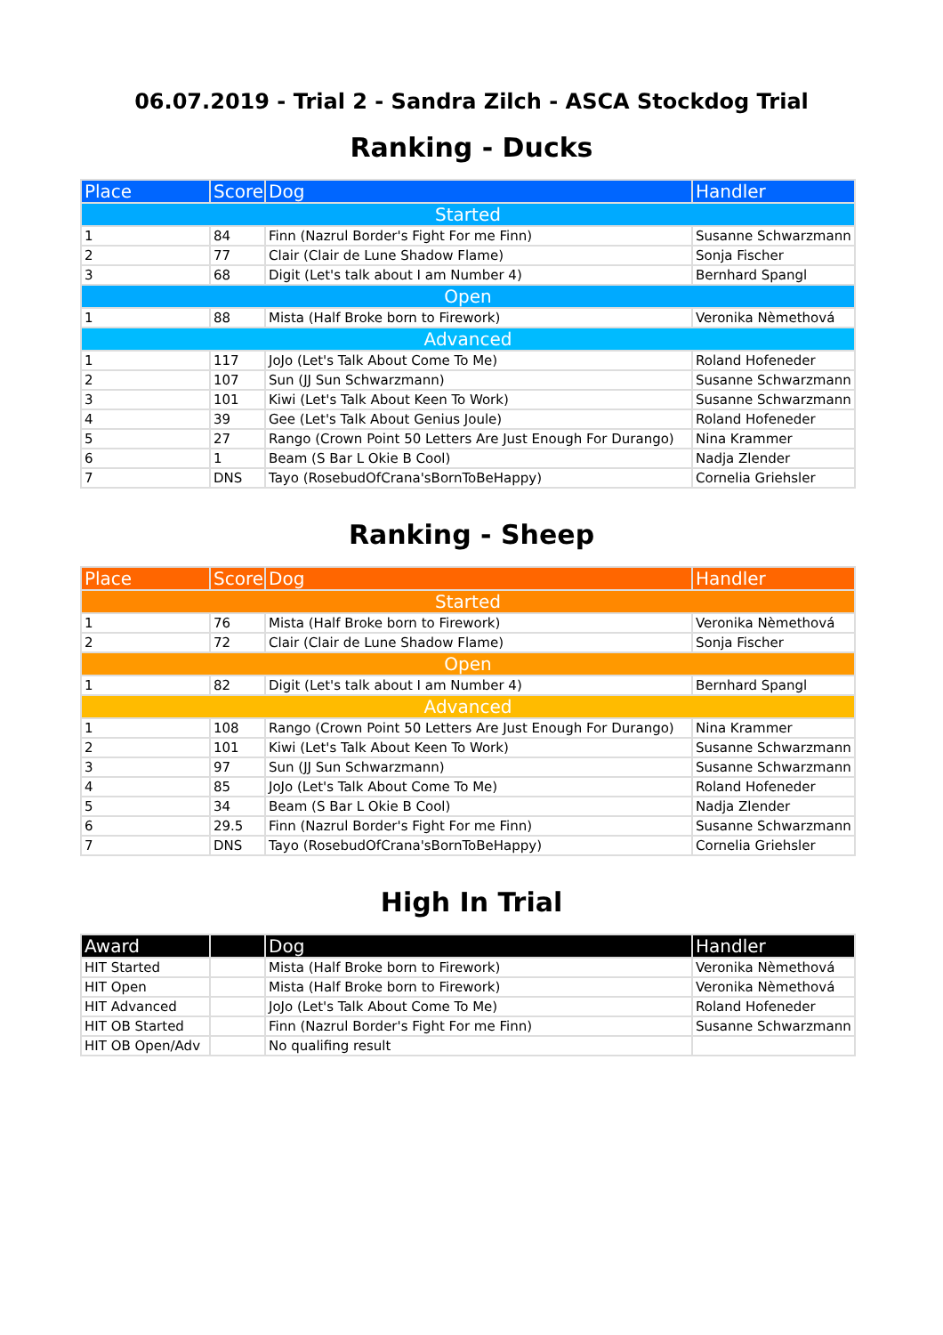06.07.2019 - Trial 2 - Sandra Zilch - ASCA Stockdog Trial
Ranking - Ducks
| Place | Score | Dog | Handler |
| --- | --- | --- | --- |
| Started | | | |
| 1 | 84 | Finn (Nazrul Border's Fight For me Finn) | Susanne Schwarzmann |
| 2 | 77 | Clair (Clair de Lune Shadow Flame) | Sonja Fischer |
| 3 | 68 | Digit (Let's talk about I am Number 4) | Bernhard Spangl |
| Open | | | |
| 1 | 88 | Mista (Half Broke born to Firework) | Veronika Nèmethová |
| Advanced | | | |
| 1 | 117 | JoJo (Let's Talk About Come To Me) | Roland Hofeneder |
| 2 | 107 | Sun (JJ Sun Schwarzmann) | Susanne Schwarzmann |
| 3 | 101 | Kiwi (Let's Talk About Keen To Work) | Susanne Schwarzmann |
| 4 | 39 | Gee (Let's Talk About Genius Joule) | Roland Hofeneder |
| 5 | 27 | Rango (Crown Point 50 Letters Are Just Enough For Durango) | Nina Krammer |
| 6 | 1 | Beam (S Bar L Okie B Cool) | Nadja Zlender |
| 7 | DNS | Tayo (RosebudOfCrana'sBornToBeHappy) | Cornelia Griehsler |
Ranking - Sheep
| Place | Score | Dog | Handler |
| --- | --- | --- | --- |
| Started | | | |
| 1 | 76 | Mista (Half Broke born to Firework) | Veronika Nèmethová |
| 2 | 72 | Clair (Clair de Lune Shadow Flame) | Sonja Fischer |
| Open | | | |
| 1 | 82 | Digit (Let's talk about I am Number 4) | Bernhard Spangl |
| Advanced | | | |
| 1 | 108 | Rango (Crown Point 50 Letters Are Just Enough For Durango) | Nina Krammer |
| 2 | 101 | Kiwi (Let's Talk About Keen To Work) | Susanne Schwarzmann |
| 3 | 97 | Sun (JJ Sun Schwarzmann) | Susanne Schwarzmann |
| 4 | 85 | JoJo (Let's Talk About Come To Me) | Roland Hofeneder |
| 5 | 34 | Beam (S Bar L Okie B Cool) | Nadja Zlender |
| 6 | 29.5 | Finn (Nazrul Border's Fight For me Finn) | Susanne Schwarzmann |
| 7 | DNS | Tayo (RosebudOfCrana'sBornToBeHappy) | Cornelia Griehsler |
High In Trial
| Award | | Dog | Handler |
| --- | --- | --- | --- |
| HIT Started | | Mista (Half Broke born to Firework) | Veronika Nèmethová |
| HIT Open | | Mista (Half Broke born to Firework) | Veronika Nèmethová |
| HIT Advanced | | JoJo (Let's Talk About Come To Me) | Roland Hofeneder |
| HIT OB Started | | Finn (Nazrul Border's Fight For me Finn) | Susanne Schwarzmann |
| HIT OB Open/Adv | | No qualifing result | |